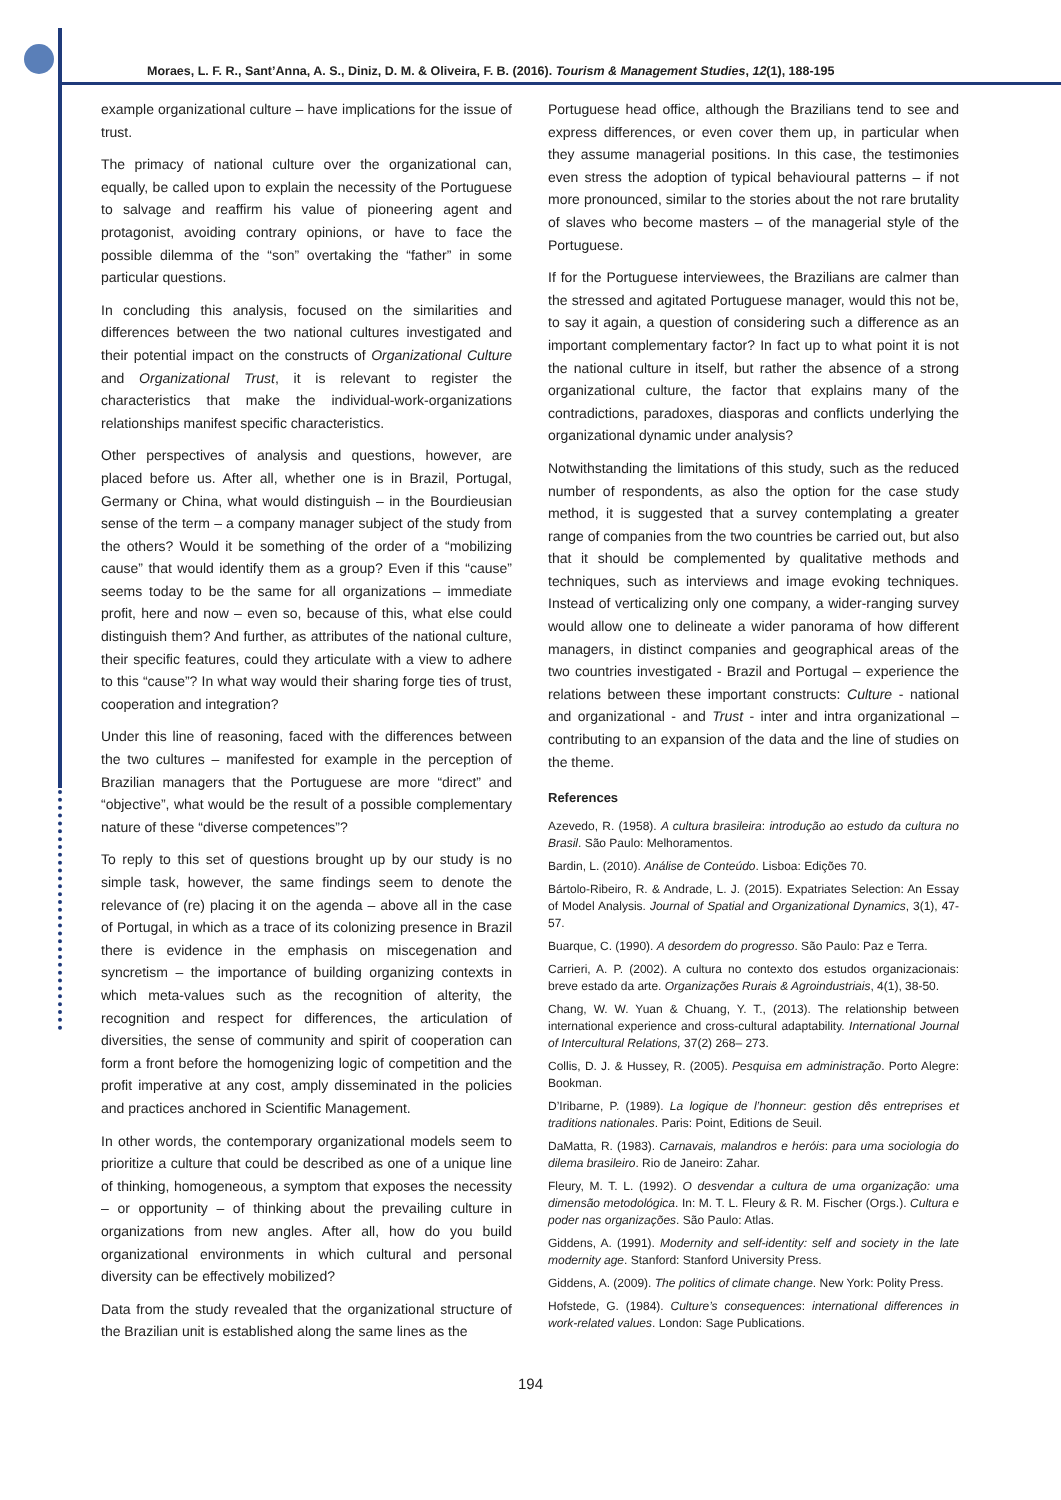Moraes, L. F. R., Sant’Anna, A. S., Diniz, D. M. & Oliveira, F. B. (2016). Tourism & Management Studies, 12(1), 188-195
example organizational culture – have implications for the issue of trust.
The primacy of national culture over the organizational can, equally, be called upon to explain the necessity of the Portuguese to salvage and reaffirm his value of pioneering agent and protagonist, avoiding contrary opinions, or have to face the possible dilemma of the “son” overtaking the “father” in some particular questions.
In concluding this analysis, focused on the similarities and differences between the two national cultures investigated and their potential impact on the constructs of Organizational Culture and Organizational Trust, it is relevant to register the characteristics that make the individual-work-organizations relationships manifest specific characteristics.
Other perspectives of analysis and questions, however, are placed before us. After all, whether one is in Brazil, Portugal, Germany or China, what would distinguish – in the Bourdieusian sense of the term – a company manager subject of the study from the others? Would it be something of the order of a “mobilizing cause” that would identify them as a group? Even if this “cause” seems today to be the same for all organizations – immediate profit, here and now – even so, because of this, what else could distinguish them? And further, as attributes of the national culture, their specific features, could they articulate with a view to adhere to this “cause”? In what way would their sharing forge ties of trust, cooperation and integration?
Under this line of reasoning, faced with the differences between the two cultures – manifested for example in the perception of Brazilian managers that the Portuguese are more “direct” and “objective”, what would be the result of a possible complementary nature of these “diverse competences”?
To reply to this set of questions brought up by our study is no simple task, however, the same findings seem to denote the relevance of (re) placing it on the agenda – above all in the case of Portugal, in which as a trace of its colonizing presence in Brazil there is evidence in the emphasis on miscegenation and syncretism – the importance of building organizing contexts in which meta-values such as the recognition of alterity, the recognition and respect for differences, the articulation of diversities, the sense of community and spirit of cooperation can form a front before the homogenizing logic of competition and the profit imperative at any cost, amply disseminated in the policies and practices anchored in Scientific Management.
In other words, the contemporary organizational models seem to prioritize a culture that could be described as one of a unique line of thinking, homogeneous, a symptom that exposes the necessity – or opportunity – of thinking about the prevailing culture in organizations from new angles. After all, how do you build organizational environments in which cultural and personal diversity can be effectively mobilized?
Data from the study revealed that the organizational structure of the Brazilian unit is established along the same lines as the
Portuguese head office, although the Brazilians tend to see and express differences, or even cover them up, in particular when they assume managerial positions. In this case, the testimonies even stress the adoption of typical behavioural patterns – if not more pronounced, similar to the stories about the not rare brutality of slaves who become masters – of the managerial style of the Portuguese.
If for the Portuguese interviewees, the Brazilians are calmer than the stressed and agitated Portuguese manager, would this not be, to say it again, a question of considering such a difference as an important complementary factor? In fact up to what point it is not the national culture in itself, but rather the absence of a strong organizational culture, the factor that explains many of the contradictions, paradoxes, diasporas and conflicts underlying the organizational dynamic under analysis?
Notwithstanding the limitations of this study, such as the reduced number of respondents, as also the option for the case study method, it is suggested that a survey contemplating a greater range of companies from the two countries be carried out, but also that it should be complemented by qualitative methods and techniques, such as interviews and image evoking techniques. Instead of verticalizing only one company, a wider-ranging survey would allow one to delineate a wider panorama of how different managers, in distinct companies and geographical areas of the two countries investigated - Brazil and Portugal – experience the relations between these important constructs: Culture - national and organizational - and Trust - inter and intra organizational – contributing to an expansion of the data and the line of studies on the theme.
References
Azevedo, R. (1958). A cultura brasileira: introdução ao estudo da cultura no Brasil. São Paulo: Melhoramentos.
Bardin, L. (2010). Análise de Conteúdo. Lisboa: Edições 70.
Bártolo-Ribeiro, R. & Andrade, L. J. (2015). Expatriates Selection: An Essay of Model Analysis. Journal of Spatial and Organizational Dynamics, 3(1), 47-57.
Buarque, C. (1990). A desordem do progresso. São Paulo: Paz e Terra.
Carrieri, A. P. (2002). A cultura no contexto dos estudos organizacionais: breve estado da arte. Organizações Rurais & Agroindustriais, 4(1), 38-50.
Chang, W. W. Yuan & Chuang, Y. T., (2013). The relationship between international experience and cross-cultural adaptability. International Journal of Intercultural Relations, 37(2) 268– 273.
Collis, D. J. & Hussey, R. (2005). Pesquisa em administração. Porto Alegre: Bookman.
D’Iribarne, P. (1989). La logique de l’honneur: gestion dês entreprises et traditions nationales. Paris: Point, Editions de Seuil.
DaMatta, R. (1983). Carnavais, malandros e heróis: para uma sociologia do dilema brasileiro. Rio de Janeiro: Zahar.
Fleury, M. T. L. (1992). O desvendar a cultura de uma organização: uma dimensão metodológica. In: M. T. L. Fleury & R. M. Fischer (Orgs.). Cultura e poder nas organizações. São Paulo: Atlas.
Giddens, A. (1991). Modernity and self-identity: self and society in the late modernity age. Stanford: Stanford University Press.
Giddens, A. (2009). The politics of climate change. New York: Polity Press.
Hofstede, G. (1984). Culture’s consequences: international differences in work-related values. London: Sage Publications.
194